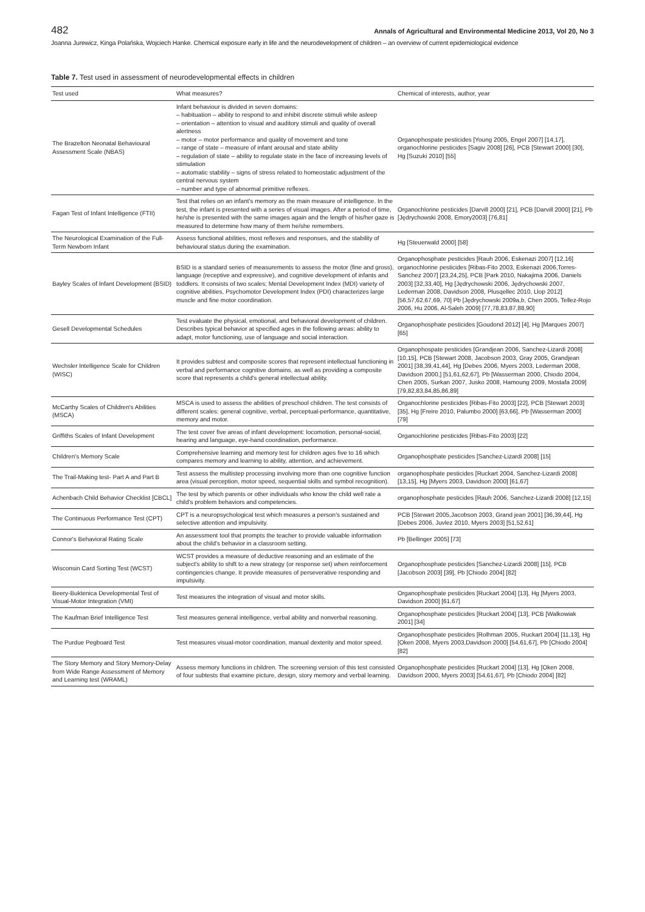482 Annals of Agricultural and Environmental Medicine 2013, Vol 20, No 3
Joanna Jurewicz, Kinga Polańska, Wojciech Hanke. Chemical exposure early in life and the neurodevelopment of children – an overview of current epidemiological evidence
Table 7. Test used in assessment of neurodevelopmental effects in children
| Test used | What measures? | Chemical of interests, author, year |
| --- | --- | --- |
| The Brazelton Neonatal Behavioural Assessment Scale (NBAS) | Infant behaviour is divided in seven domains: – habituation – ability to respond to and inhibit discrete stimuli while asleep – orientation – attention to visual and auditory stimuli and quality of overall alertness – motor – motor performance and quality of movement and tone – range of state – measure of infant arousal and state ability – regulation of state – ability to regulate state in the face of increasing levels of stimulation – automatic stability – signs of stress related to homeostatic adjustment of the central nervous system – number and type of abnormal primitive reflexes. | Organophospate pesticides [Young 2005, Engel 2007] [14,17], organochlorine pesticides [Sagiv 2008] [26], PCB [Stewart 2000] [30], Hg [Suzuki 2010] [55] |
| Fagan Test of Infant Intelligence (FTII) | Test that relies on an infant's memory as the main measure of intelligence. In the test, the infant is presented with a series of visual images. After a period of time, he/she is presented with the same images again and the length of his/her gaze is measured to determine how many of them he/she remembers. | Organochlorine pesticides [Darvill 2000] [21], PCB [Darvill 2000] [21], Pb [Jędrychowski 2008, Emory2003] [76,81] |
| The Neurological Examination of the Full-Term Newborn Infant | Assess functional abilities, most reflexes and responses, and the stability of behavioural status during the examination. | Hg [Steuerwald 2000] [58] |
| Bayley Scales of Infant Development (BSID) | BSID is a standard series of measurements to assess the motor (fine and gross), language (receptive and expressive), and cognitive development of infants and toddlers. It consists of two scales: Mental Development Index (MDI) variety of cognitive abilities, Psychomotor Development Index (PDI) characterizes large muscle and fine motor coordination. | Organophosphate pesticides [Rauh 2006, Eskenazi 2007] [12,16] organochlorine pesticides [Ribas-Fito 2003, Eskenazi 2006,Torres-Sanchez 2007] [23,24,25], PCB [Park 2010, Nakajima 2006, Daniels 2003] [32,33,40], Hg [Jędrychowski 2006, Jędrychowski 2007, Lederman 2008, Davidson 2008, Plusqellec 2010, Llop 2012] [56,57,62,67,69, 70] Pb [Jędrychowski 2009a,b, Chen 2005, Tellez-Rojo 2006, Hu 2006, Al-Saleh 2009] [77,78,83,87,88,90] |
| Gesell Developmental Schedules | Test evaluate the physical, emotional, and behavioral development of children. Describes typical behavior at specified ages in the following areas: ability to adapt, motor functioning, use of language and social interaction. | Organophosphate pesticides [Goudond 2012] [4], Hg [Marques 2007] [65] |
| Wechsler Intelligence Scale for Children (WISC) | It provides subtest and composite scores that represent intellectual functioning in verbal and performance cognitive domains, as well as providing a composite score that represents a child's general intellectual ability. | Organophospate pesticides [Grandjean 2006, Sanchez-Lizardi 2008] [10,15], PCB [Stewart 2008, Jacobson 2003, Gray 2005, Grandjean 2001] [38,39,41,44], Hg [Debes 2006, Myers 2003, Lederman 2008, Davidson 2000,] [51,61,62,67], Pb [Wasserman 2000, Chiodo 2004, Chen 2005, Surkan 2007, Jusko 2008, Hamoung 2009, Mostafa 2009] [79,82,83,84,85,86,89] |
| McCarthy Scales of Children's Abilities (MSCA) | MSCA is used to assess the abilities of preschool children. The test consists of different scales: general cognitive, verbal, perceptual-performance, quantitative, memory and motor. | Organochlorine pesticides [Ribas-Fito 2003] [22], PCB [Stewart 2003] [35], Hg [Freire 2010, Palumbo 2000] [63,66], Pb [Wasserman 2000] [79] |
| Griffiths Scales of Infant Development | The test cover five areas of infant development: locomotion, personal-social, hearing and language, eye-hand coordination, performance. | Organochlorine pesticides [Ribas-Fito 2003] [22] |
| Children's Memory Scale | Comprehensive learning and memory test for children ages five to 16 which compares memory and learning to ability, attention, and achievement. | Organophosphate pesticides [Sanchez-Lizardi 2008] [15] |
| The Trail-Making test- Part A and Part B | Test assess the multistep processing involving more than one cognitive function area (visual perception, motor speed, sequential skills and symbol recognition). | organophosphate pesticides [Ruckart 2004, Sanchez-Lizardi 2008] [13,15], Hg [Myers 2003, Davidson 2000] [61,67] |
| Achenbach Child Behavior Checklist [CBCL] | The test by which parents or other individuals who know the child well rate a child's problem behaviors and competencies. | organophosphate pesticides [Rauh 2006, Sanchez-Lizardi 2008] [12,15] |
| The Continuous Performance Test (CPT) | CPT is a neuropsychological test which measures a person's sustained and selective attention and impulsivity. | PCB [Stewart 2005,Jacobson 2003, Grand jean 2001] [36,39,44], Hg [Debes 2006, Juvlez 2010, Myers 2003] [51,52,61] |
| Connor's Behavioral Rating Scale | An assessment tool that prompts the teacher to provide valuable information about the child's behavior in a classroom setting. | Pb [Bellinger 2005] [73] |
| Wisconsin Card Sorting Test (WCST) | WCST provides a measure of deductive reasoning and an estimate of the subject's ability to shift to a new strategy (or response set) when reinforcement contingencies change. It provide measures of perseverative responding and impulsivity. | Organophosphate pesticides [Sanchez-Lizardi 2008] [15], PCB [Jacobson 2003] [39], Pb [Chiodo 2004] [82] |
| Beery-Buktenica Developmental Test of Visual-Motor Integration (VMI) | Test measures the integration of visual and motor skills. | Organophosphate pesticides [Ruckart 2004] [13], Hg [Myers 2003, Davidson 2000] [61,67] |
| The Kaufman Brief Intelligence Test | Test measures general intelligence, verbal ability and nonverbal reasoning. | Organophosphate pesticides [Ruckart 2004] [13], PCB [Walkowiak 2001] [34] |
| The Purdue Pegboard Test | Test measures visual-motor coordination, manual dexterity and motor speed. | Organophosphate pesticides [Rolhman 2005, Ruckart 2004] [11,13], Hg [Oken 2008, Myers 2003,Davidson 2000] [54,61,67], Pb [Chiodo 2004] [82] |
| The Story Memory and Story Memory-Delay from Wide Range Assessment of Memory and Learning test (WRAML) | Assess memory functions in children. The screening version of this test consisted of four subtests that examine picture, design, story memory and verbal learning. | Organophosphate pesticides [Ruckart 2004] [13], Hg [Oken 2008, Davidson 2000, Myers 2003] [54,61,67], Pb [Chiodo 2004] [82] |